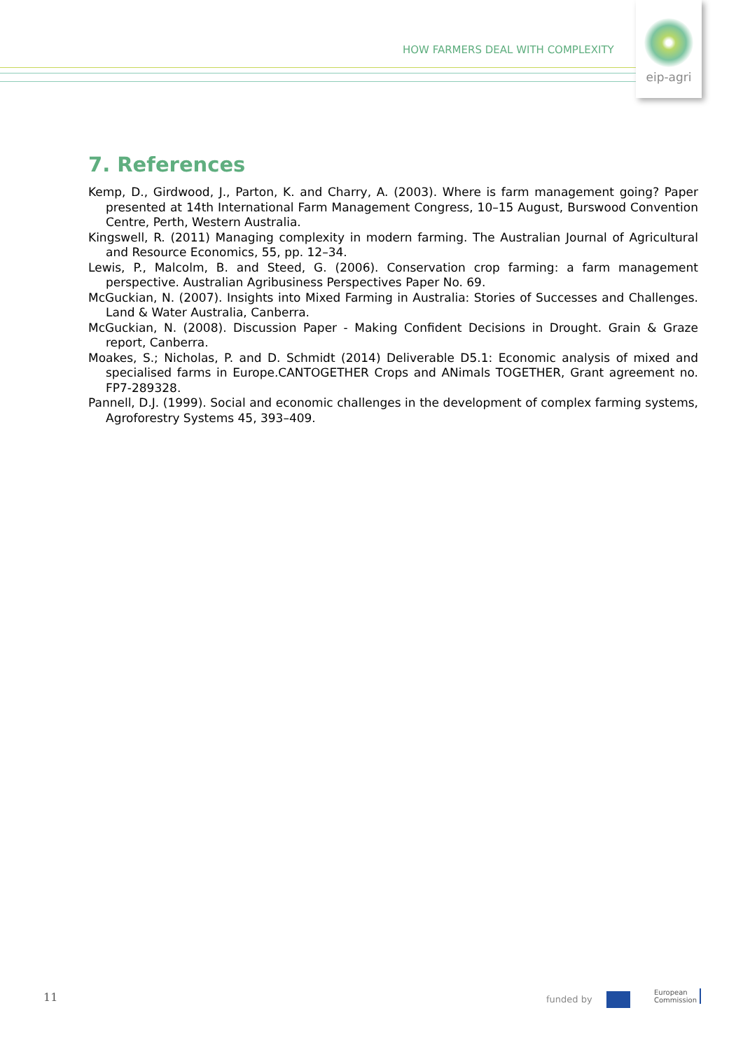HOW FARMERS DEAL WITH COMPLEXITY
eip-agri
7. References
Kemp, D., Girdwood, J., Parton, K. and Charry, A. (2003). Where is farm management going? Paper presented at 14th International Farm Management Congress, 10–15 August, Burswood Convention Centre, Perth, Western Australia.
Kingswell, R. (2011) Managing complexity in modern farming. The Australian Journal of Agricultural and Resource Economics, 55, pp. 12–34.
Lewis, P., Malcolm, B. and Steed, G. (2006). Conservation crop farming: a farm management perspective. Australian Agribusiness Perspectives Paper No. 69.
McGuckian, N. (2007). Insights into Mixed Farming in Australia: Stories of Successes and Challenges. Land & Water Australia, Canberra.
McGuckian, N. (2008). Discussion Paper - Making Confident Decisions in Drought. Grain & Graze report, Canberra.
Moakes, S.; Nicholas, P. and D. Schmidt (2014) Deliverable D5.1: Economic analysis of mixed and specialised farms in Europe.CANTOGETHER Crops and ANimals TOGETHER, Grant agreement no. FP7-289328.
Pannell, D.J. (1999). Social and economic challenges in the development of complex farming systems, Agroforestry Systems 45, 393–409.
11 funded by
European
Commission